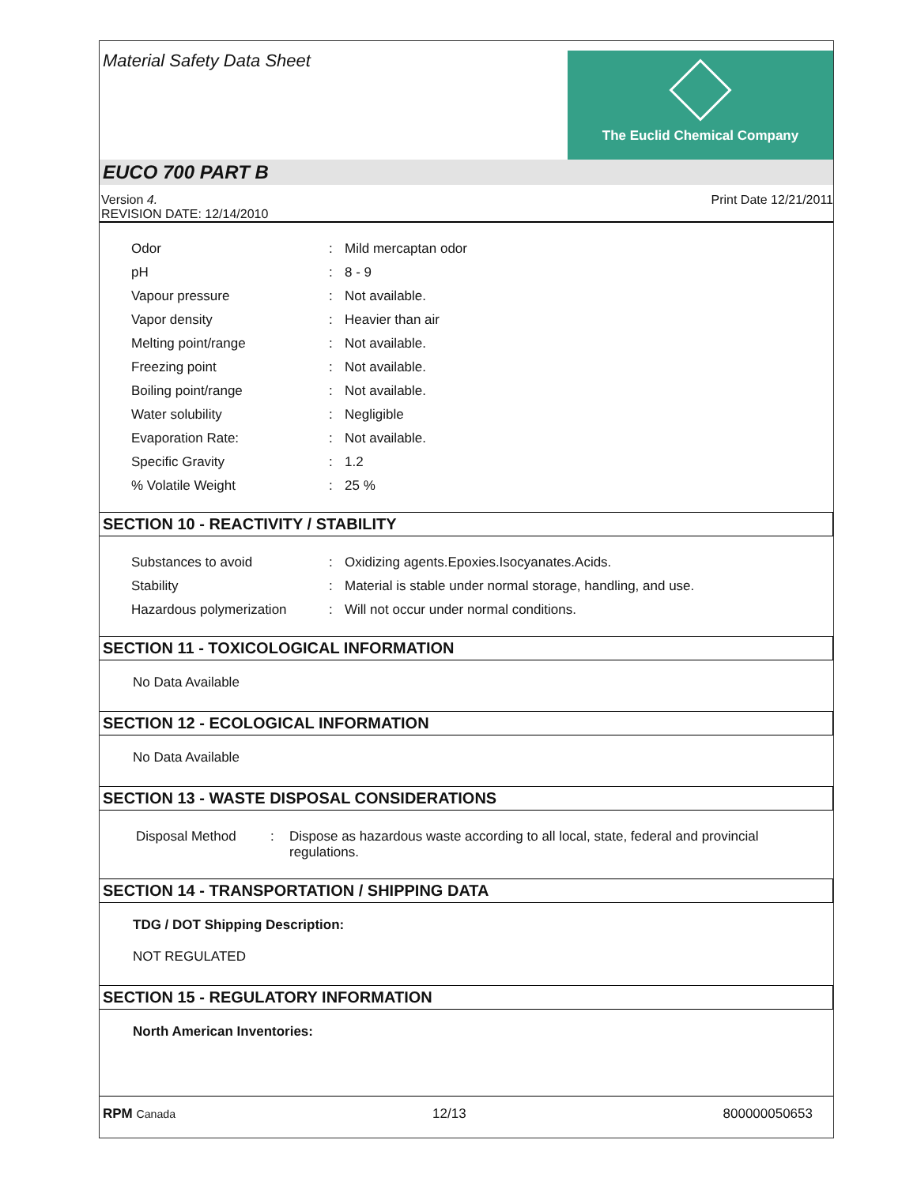Material Safety Data Sheet
The Euclid Chemical Company
EUCO 700 PART B
Version 4.
REVISION DATE: 12/14/2010
Print Date 12/21/2011
| Odor | : | Mild mercaptan odor |
| pH | : | 8 - 9 |
| Vapour pressure | : | Not available. |
| Vapor density | : | Heavier than air |
| Melting point/range | : | Not available. |
| Freezing point | : | Not available. |
| Boiling point/range | : | Not available. |
| Water solubility | : | Negligible |
| Evaporation Rate: | : | Not available. |
| Specific Gravity | : | 1.2 |
| % Volatile Weight | : | 25 % |
SECTION 10 - REACTIVITY / STABILITY
| Substances to avoid | : | Oxidizing agents.Epoxies.Isocyanates.Acids. |
| Stability | : | Material is stable under normal storage, handling, and use. |
| Hazardous polymerization | : | Will not occur under normal conditions. |
SECTION 11 - TOXICOLOGICAL INFORMATION
No Data Available
SECTION 12 - ECOLOGICAL INFORMATION
No Data Available
SECTION 13 - WASTE DISPOSAL CONSIDERATIONS
| Disposal Method | : | Dispose as hazardous waste according to all local, state, federal and provincial regulations. |
SECTION 14 - TRANSPORTATION / SHIPPING DATA
TDG / DOT Shipping Description:
NOT REGULATED
SECTION 15 - REGULATORY INFORMATION
North American Inventories:
RPM Canada
12/13 800000050653